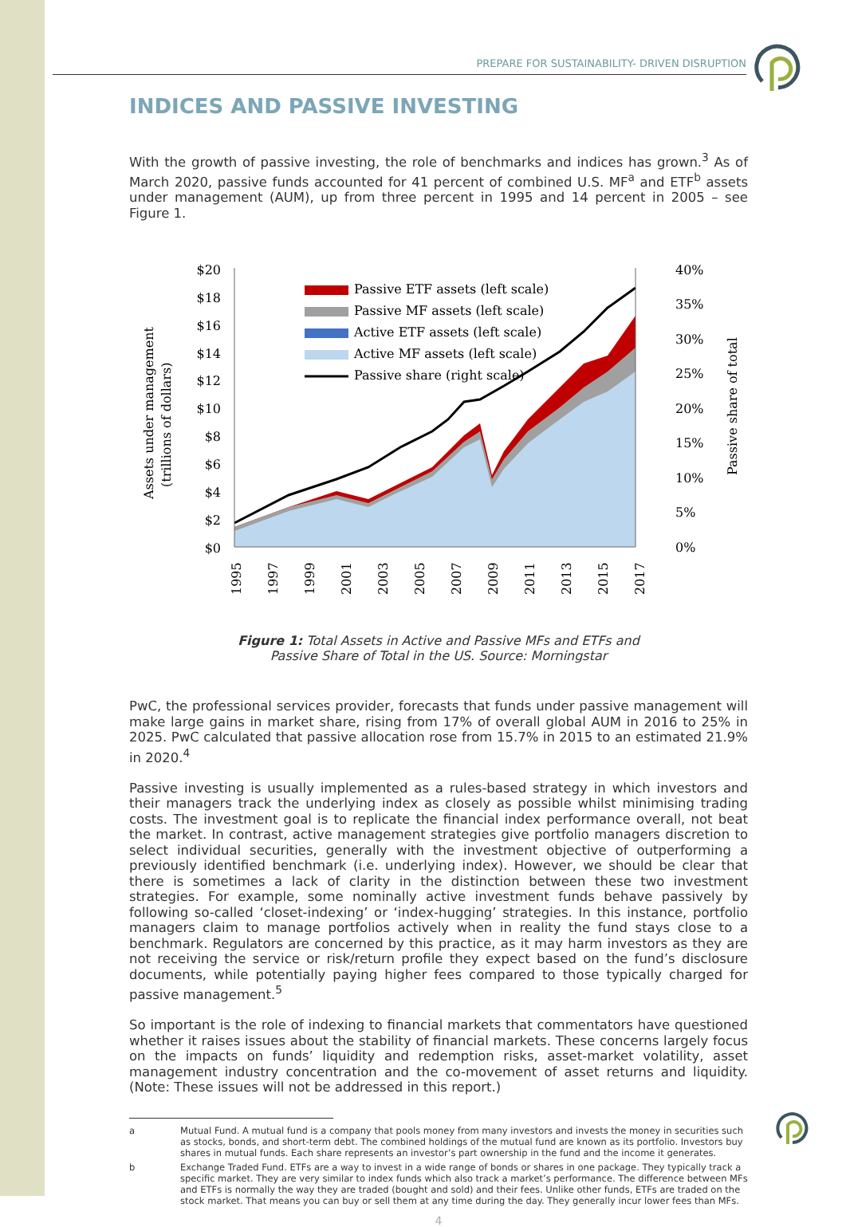PREPARE FOR SUSTAINABILITY- DRIVEN DISRUPTION
INDICES AND PASSIVE INVESTING
With the growth of passive investing, the role of benchmarks and indices has grown.<sup>3</sup> As of March 2020, passive funds accounted for 41 percent of combined U.S. MF<sup>a</sup> and ETF<sup>b</sup> assets under management (AUM), up from three percent in 1995 and 14 percent in 2005 – see Figure 1.
Assets under management
(trillions of dollars)
$20
$18
$16
$14
$12
$10
$8
$6
$4
$2
$0
40%
35%
30%
25%
20%
15%
10%
5%
0%
Passive share of total
Passive ETF assets (left scale)
Passive MF assets (left scale)
Active ETF assets (left scale)
Active MF assets (left scale)
Passive share (right scale)
1995
1997
1999
2001
2003
2005
2007
2009
2011
2013
2015
2017
Figure 1: Total Assets in Active and Passive MFs and ETFs and
Passive Share of Total in the US. Source: Morningstar
PwC, the professional services provider, forecasts that funds under passive management will make large gains in market share, rising from 17% of overall global AUM in 2016 to 25% in 2025. PwC calculated that passive allocation rose from 15.7% in 2015 to an estimated 21.9% in 2020.<sup>4</sup>
Passive investing is usually implemented as a rules-based strategy in which investors and their managers track the underlying index as closely as possible whilst minimising trading costs. The investment goal is to replicate the financial index performance overall, not beat the market. In contrast, active management strategies give portfolio managers discretion to select individual securities, generally with the investment objective of outperforming a previously identified benchmark (i.e. underlying index). However, we should be clear that there is sometimes a lack of clarity in the distinction between these two investment strategies. For example, some nominally active investment funds behave passively by following so-called ‘closet-indexing’ or ‘index-hugging’ strategies. In this instance, portfolio managers claim to manage portfolios actively when in reality the fund stays close to a benchmark. Regulators are concerned by this practice, as it may harm investors as they are not receiving the service or risk/return profile they expect based on the fund’s disclosure documents, while potentially paying higher fees compared to those typically charged for passive management.<sup>5</sup>
So important is the role of indexing to financial markets that commentators have questioned whether it raises issues about the stability of financial markets. These concerns largely focus on the impacts on funds’ liquidity and redemption risks, asset-market volatility, asset management industry concentration and the co-movement of asset returns and liquidity. (Note: These issues will not be addressed in this report.)
a Mutual Fund. A mutual fund is a company that pools money from many investors and invests the money in securities such as stocks, bonds, and short-term debt. The combined holdings of the mutual fund are known as its portfolio. Investors buy shares in mutual funds. Each share represents an investor’s part ownership in the fund and the income it generates.
b Exchange Traded Fund. ETFs are a way to invest in a wide range of bonds or shares in one package. They typically track a specific market. They are very similar to index funds which also track a market’s performance. The difference between MFs and ETFs is normally the way they are traded (bought and sold) and their fees. Unlike other funds, ETFs are traded on the stock market. That means you can buy or sell them at any time during the day. They generally incur lower fees than MFs.
4